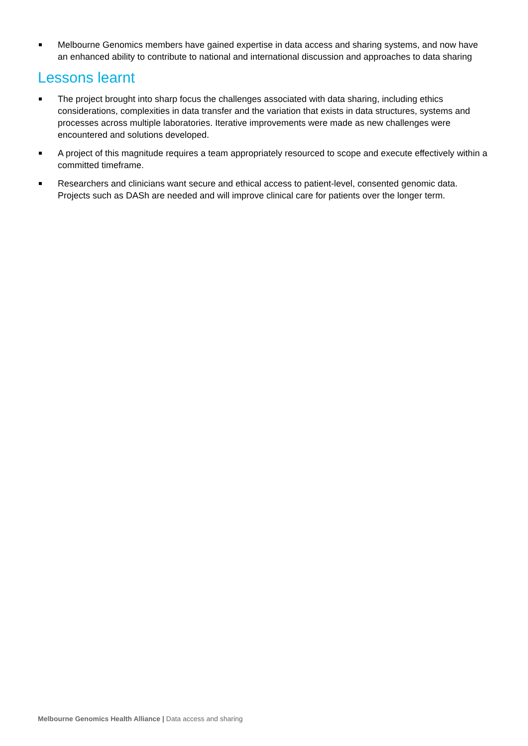Melbourne Genomics members have gained expertise in data access and sharing systems, and now have an enhanced ability to contribute to national and international discussion and approaches to data sharing
Lessons learnt
The project brought into sharp focus the challenges associated with data sharing, including ethics considerations, complexities in data transfer and the variation that exists in data structures, systems and processes across multiple laboratories. Iterative improvements were made as new challenges were encountered and solutions developed.
A project of this magnitude requires a team appropriately resourced to scope and execute effectively within a committed timeframe.
Researchers and clinicians want secure and ethical access to patient-level, consented genomic data. Projects such as DASh are needed and will improve clinical care for patients over the longer term.
Melbourne Genomics Health Alliance | Data access and sharing